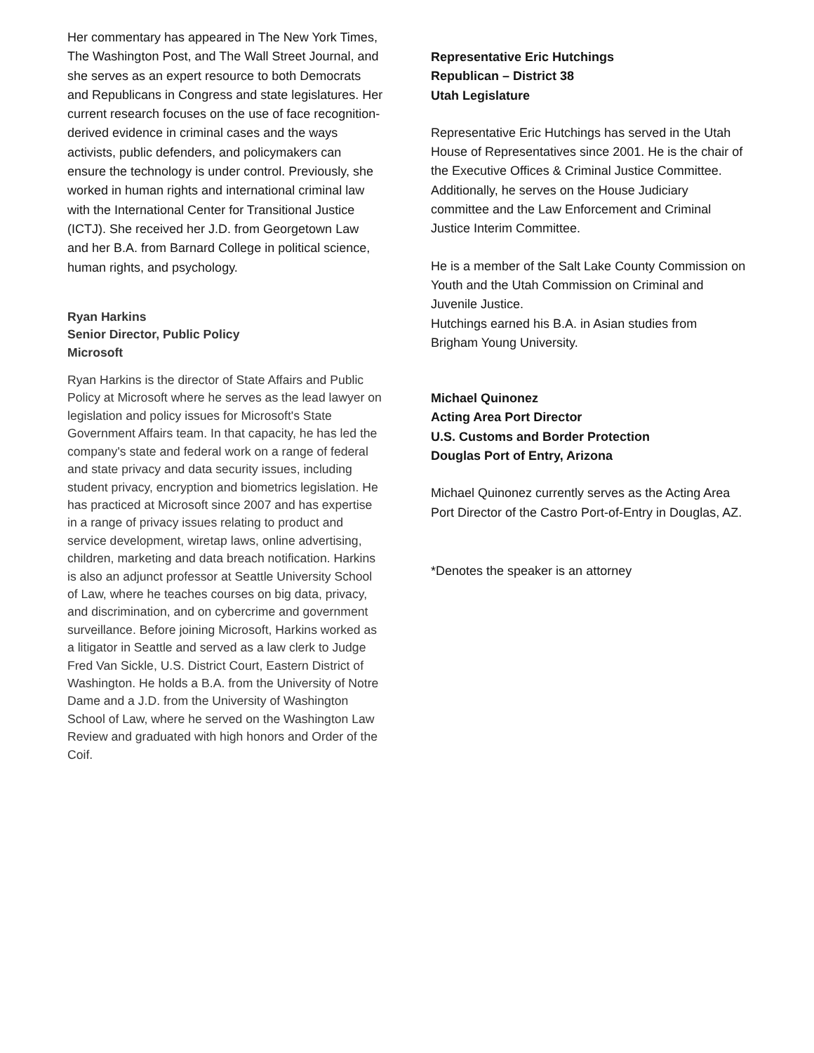Her commentary has appeared in The New York Times, The Washington Post, and The Wall Street Journal, and she serves as an expert resource to both Democrats and Republicans in Congress and state legislatures. Her current research focuses on the use of face recognition-derived evidence in criminal cases and the ways activists, public defenders, and policymakers can ensure the technology is under control. Previously, she worked in human rights and international criminal law with the International Center for Transitional Justice (ICTJ). She received her J.D. from Georgetown Law and her B.A. from Barnard College in political science, human rights, and psychology.
Ryan Harkins
Senior Director, Public Policy
Microsoft
Ryan Harkins is the director of State Affairs and Public Policy at Microsoft where he serves as the lead lawyer on legislation and policy issues for Microsoft's State Government Affairs team. In that capacity, he has led the company's state and federal work on a range of federal and state privacy and data security issues, including student privacy, encryption and biometrics legislation. He has practiced at Microsoft since 2007 and has expertise in a range of privacy issues relating to product and service development, wiretap laws, online advertising, children, marketing and data breach notification. Harkins is also an adjunct professor at Seattle University School of Law, where he teaches courses on big data, privacy, and discrimination, and on cybercrime and government surveillance. Before joining Microsoft, Harkins worked as a litigator in Seattle and served as a law clerk to Judge Fred Van Sickle, U.S. District Court, Eastern District of Washington. He holds a B.A. from the University of Notre Dame and a J.D. from the University of Washington School of Law, where he served on the Washington Law Review and graduated with high honors and Order of the Coif.
Representative Eric Hutchings
Republican – District 38
Utah Legislature
Representative Eric Hutchings has served in the Utah House of Representatives since 2001. He is the chair of the Executive Offices & Criminal Justice Committee. Additionally, he serves on the House Judiciary committee and the Law Enforcement and Criminal Justice Interim Committee.
He is a member of the Salt Lake County Commission on Youth and the Utah Commission on Criminal and Juvenile Justice.
Hutchings earned his B.A. in Asian studies from Brigham Young University.
Michael Quinonez
Acting Area Port Director
U.S. Customs and Border Protection
Douglas Port of Entry, Arizona
Michael Quinonez currently serves as the Acting Area Port Director of the Castro Port-of-Entry in Douglas, AZ.
*Denotes the speaker is an attorney